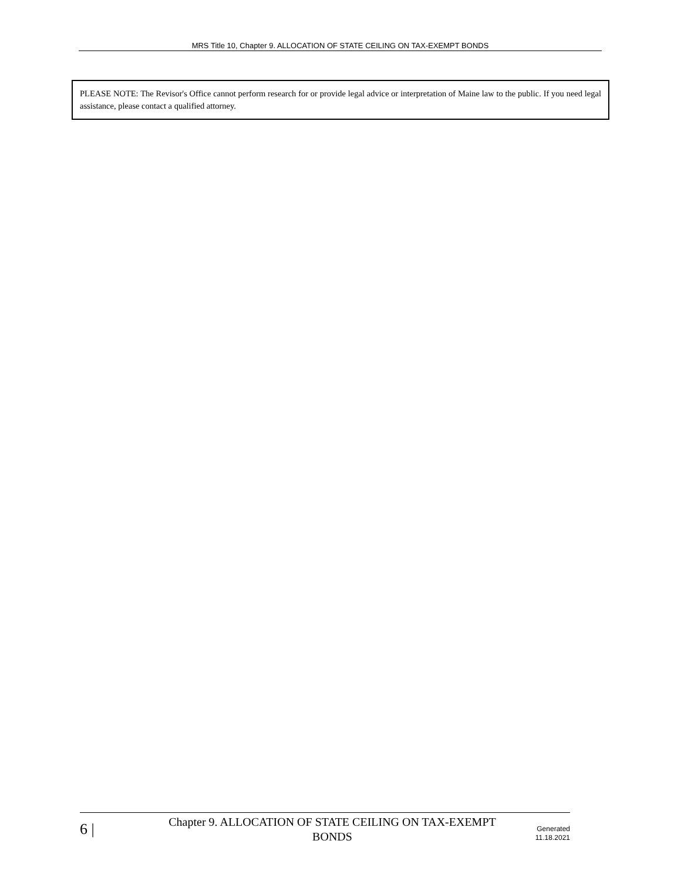MRS Title 10, Chapter 9. ALLOCATION OF STATE CEILING ON TAX-EXEMPT BONDS
PLEASE NOTE: The Revisor's Office cannot perform research for or provide legal advice or interpretation of Maine law to the public. If you need legal assistance, please contact a qualified attorney.
6 |
Chapter 9. ALLOCATION OF STATE CEILING ON TAX-EXEMPT
BONDS
Generated
11.18.2021